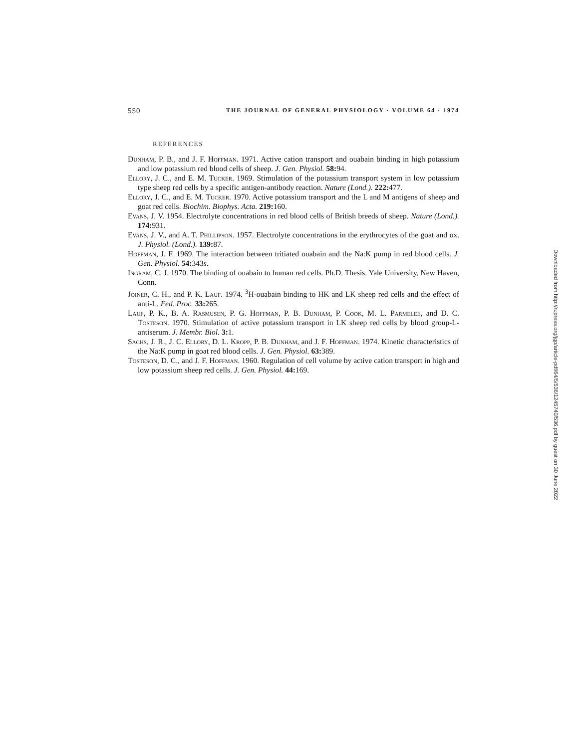550 THE JOURNAL OF GENERAL PHYSIOLOGY · VOLUME 64 · 1974
REFERENCES
Dunham, P. B., and J. F. Hoffman. 1971. Active cation transport and ouabain binding in high potassium and low potassium red blood cells of sheep. J. Gen. Physiol. 58: 94.
Ellory, J. C., and E. M. Tucker. 1969. Stimulation of the potassium transport system in low potassium type sheep red cells by a specific antigen-antibody reaction. Nature (Lond.). 222: 477.
Ellory, J. C., and E. M. Tucker. 1970. Active potassium transport and the L and M antigens of sheep and goat red cells. Biochim. Biophys. Acta. 219: 160.
Evans, J. V. 1954. Electrolyte concentrations in red blood cells of British breeds of sheep. Nature (Lond.). 174: 931.
Evans, J. V., and A. T. Phillipson. 1957. Electrolyte concentrations in the erythrocytes of the goat and ox. J. Physiol. (Lond.). 139: 87.
Hoffman, J. F. 1969. The interaction between tritiated ouabain and the Na:K pump in red blood cells. J. Gen. Physiol. 54: 343s.
Ingram, C. J. 1970. The binding of ouabain to human red cells. Ph.D. Thesis. Yale University, New Haven, Conn.
Joiner, C. H., and P. K. Lauf. 1974. <sup>3</sup>H-ouabain binding to HK and LK sheep red cells and the effect of anti-L. Fed. Proc. 33: 265.
Lauf, P. K., B. A. Rasmusen, P. G. Hoffman, P. B. Dunham, P. Cook, M. L. Parmelee, and D. C. Tosteson. 1970. Stimulation of active potassium transport in LK sheep red cells by blood group-L-antiserum. J. Membr. Biol. 3: 1.
Sachs, J. R., J. C. Ellory, D. L. Kropp, P. B. Dunham, and J. F. Hoffman. 1974. Kinetic characteristics of the Na:K pump in goat red blood cells. J. Gen. Physiol. 63: 389.
Tosteson, D. C., and J. F. Hoffman. 1960. Regulation of cell volume by active cation transport in high and low potassium sheep red cells. J. Gen. Physiol. 44: 169.
Downloaded from http://rupress.org/jgp/article-pdf/64/5/536/1245740/536.pdf by guest on 30 June 2022